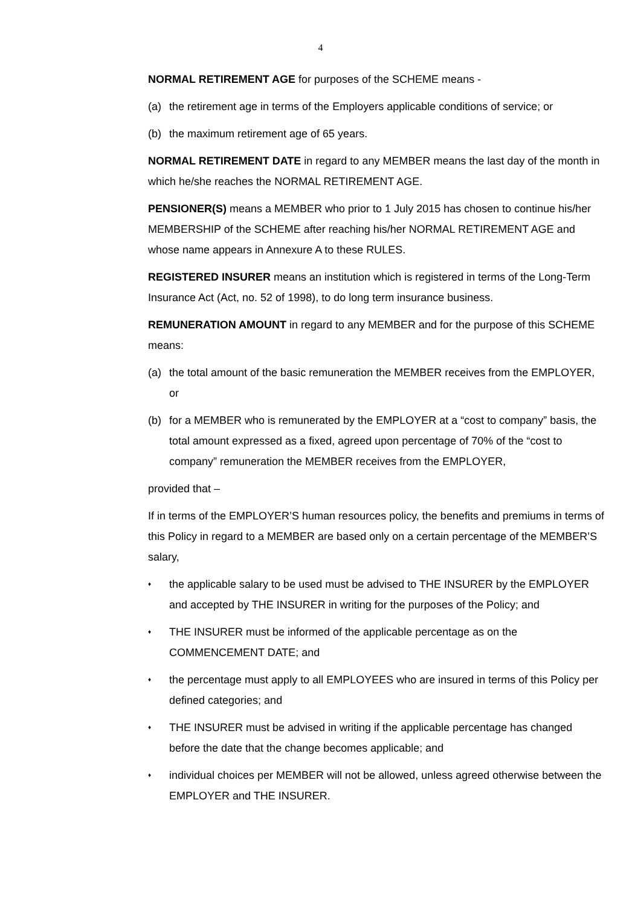4
NORMAL RETIREMENT AGE for purposes of the SCHEME means -
(a) the retirement age in terms of the Employers applicable conditions of service; or
(b) the maximum retirement age of 65 years.
NORMAL RETIREMENT DATE in regard to any MEMBER means the last day of the month in which he/she reaches the NORMAL RETIREMENT AGE.
PENSIONER(S) means a MEMBER who prior to 1 July 2015 has chosen to continue his/her MEMBERSHIP of the SCHEME after reaching his/her NORMAL RETIREMENT AGE and whose name appears in Annexure A to these RULES.
REGISTERED INSURER means an institution which is registered in terms of the Long-Term Insurance Act (Act, no. 52 of 1998), to do long term insurance business.
REMUNERATION AMOUNT in regard to any MEMBER and for the purpose of this SCHEME means:
(a) the total amount of the basic remuneration the MEMBER receives from the EMPLOYER, or
(b) for a MEMBER who is remunerated by the EMPLOYER at a “cost to company” basis, the total amount expressed as a fixed, agreed upon percentage of 70% of the “cost to company” remuneration the MEMBER receives from the EMPLOYER,
provided that –
If in terms of the EMPLOYER’S human resources policy, the benefits and premiums in terms of this Policy in regard to a MEMBER are based only on a certain percentage of the MEMBER’S salary,
♦ the applicable salary to be used must be advised to THE INSURER by the EMPLOYER and accepted by THE INSURER in writing for the purposes of the Policy; and
♦ THE INSURER must be informed of the applicable percentage as on the COMMENCEMENT DATE; and
♦ the percentage must apply to all EMPLOYEES who are insured in terms of this Policy per defined categories; and
♦ THE INSURER must be advised in writing if the applicable percentage has changed before the date that the change becomes applicable; and
♦ individual choices per MEMBER will not be allowed, unless agreed otherwise between the EMPLOYER and THE INSURER.